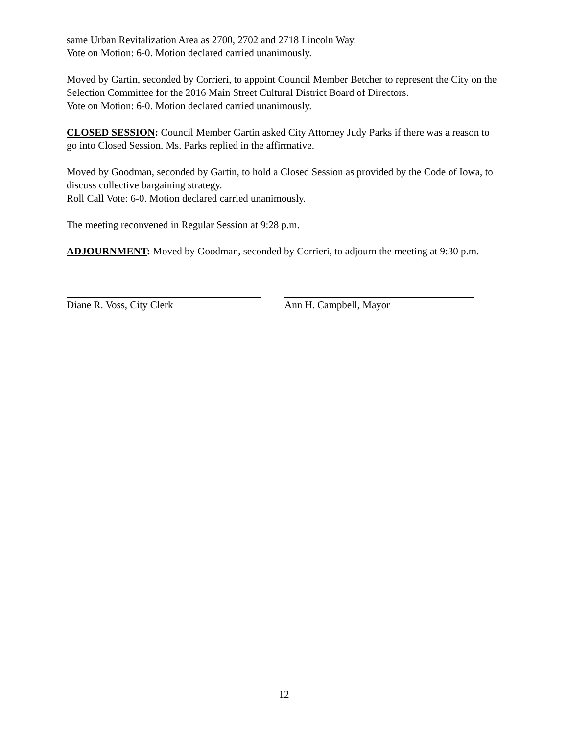same Urban Revitalization Area as 2700, 2702 and 2718 Lincoln Way.
Vote on Motion: 6-0. Motion declared carried unanimously.
Moved by Gartin, seconded by Corrieri, to appoint Council Member Betcher to represent the City on the Selection Committee for the 2016 Main Street Cultural District Board of Directors.
Vote on Motion: 6-0. Motion declared carried unanimously.
CLOSED SESSION: Council Member Gartin asked City Attorney Judy Parks if there was a reason to go into Closed Session. Ms. Parks replied in the affirmative.
Moved by Goodman, seconded by Gartin, to hold a Closed Session as provided by the Code of Iowa, to discuss collective bargaining strategy.
Roll Call Vote: 6-0. Motion declared carried unanimously.
The meeting reconvened in Regular Session at 9:28 p.m.
ADJOURNMENT: Moved by Goodman, seconded by Corrieri, to adjourn the meeting at 9:30 p.m.
Diane R. Voss, City Clerk Ann H. Campbell, Mayor
12